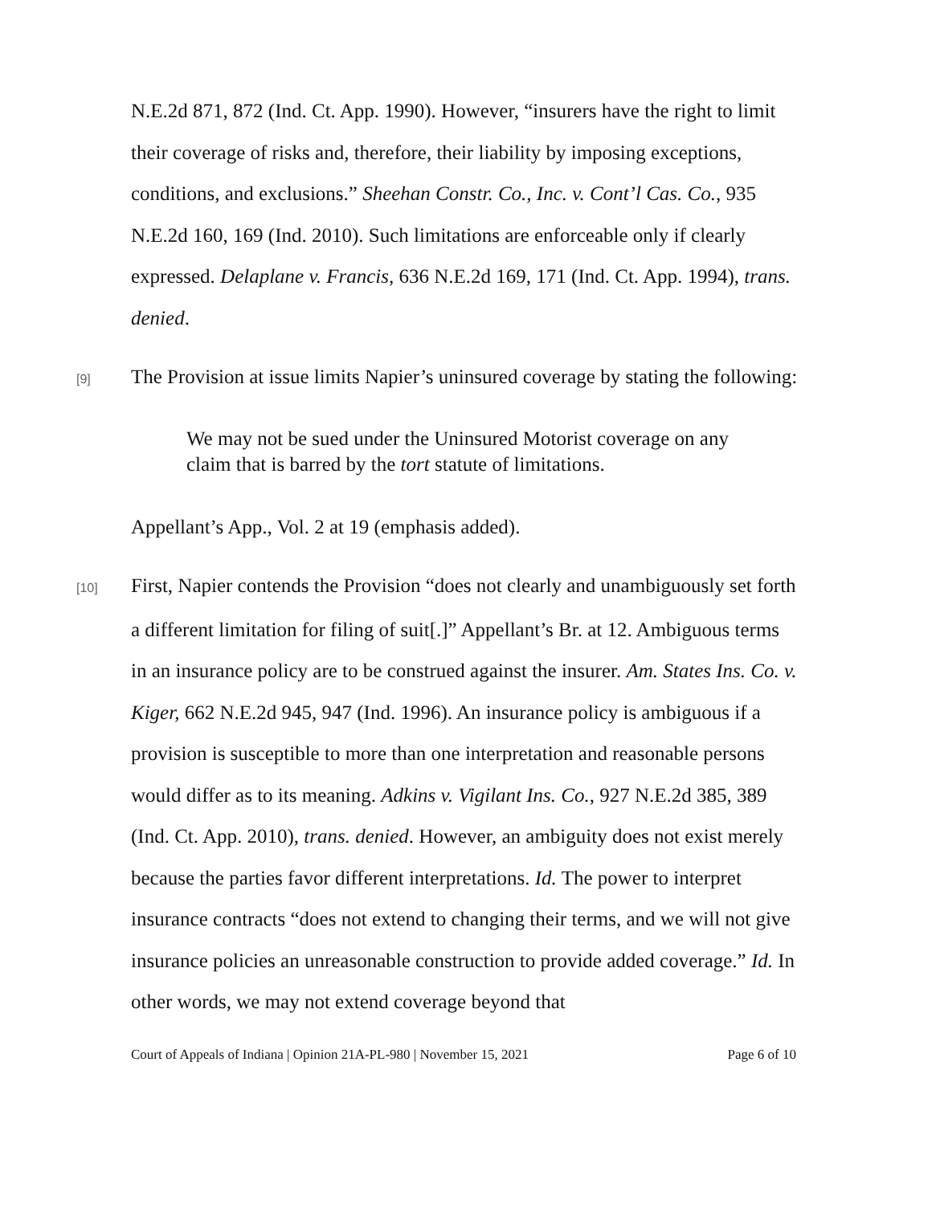N.E.2d 871, 872 (Ind. Ct. App. 1990). However, “insurers have the right to limit their coverage of risks and, therefore, their liability by imposing exceptions, conditions, and exclusions.” Sheehan Constr. Co., Inc. v. Cont’l Cas. Co., 935 N.E.2d 160, 169 (Ind. 2010). Such limitations are enforceable only if clearly expressed. Delaplane v. Francis, 636 N.E.2d 169, 171 (Ind. Ct. App. 1994), trans. denied.
[9] The Provision at issue limits Napier’s uninsured coverage by stating the following:
We may not be sued under the Uninsured Motorist coverage on any claim that is barred by the tort statute of limitations.
Appellant’s App., Vol. 2 at 19 (emphasis added).
[10] First, Napier contends the Provision “does not clearly and unambiguously set forth a different limitation for filing of suit[.]” Appellant’s Br. at 12. Ambiguous terms in an insurance policy are to be construed against the insurer. Am. States Ins. Co. v. Kiger, 662 N.E.2d 945, 947 (Ind. 1996). An insurance policy is ambiguous if a provision is susceptible to more than one interpretation and reasonable persons would differ as to its meaning. Adkins v. Vigilant Ins. Co., 927 N.E.2d 385, 389 (Ind. Ct. App. 2010), trans. denied. However, an ambiguity does not exist merely because the parties favor different interpretations. Id. The power to interpret insurance contracts “does not extend to changing their terms, and we will not give insurance policies an unreasonable construction to provide added coverage.” Id. In other words, we may not extend coverage beyond that
Court of Appeals of Indiana | Opinion 21A-PL-980 | November 15, 2021 Page 6 of 10